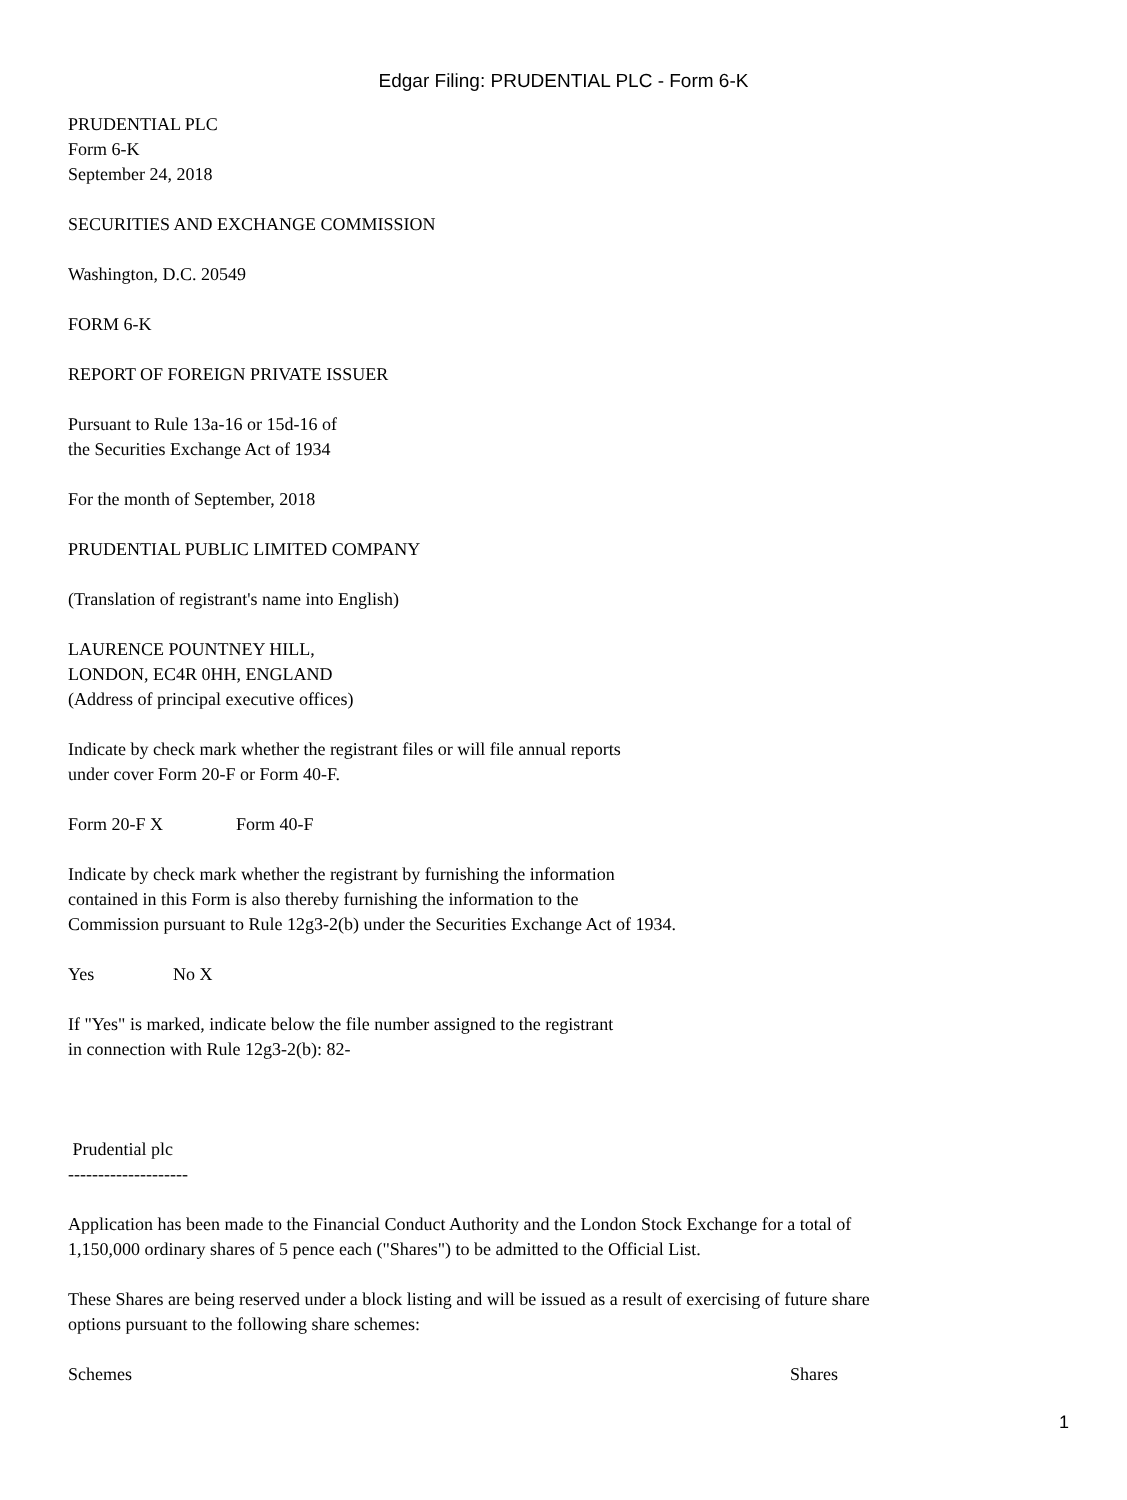Edgar Filing: PRUDENTIAL PLC - Form 6-K
PRUDENTIAL PLC
Form 6-K
September 24, 2018
SECURITIES AND EXCHANGE COMMISSION
Washington, D.C. 20549
FORM 6-K
REPORT OF FOREIGN PRIVATE ISSUER
Pursuant to Rule 13a-16 or 15d-16 of
the Securities Exchange Act of 1934
For the month of September, 2018
PRUDENTIAL PUBLIC LIMITED COMPANY
(Translation of registrant's name into English)
LAURENCE POUNTNEY HILL,
LONDON, EC4R 0HH, ENGLAND
(Address of principal executive offices)
Indicate by check mark whether the registrant files or will file annual reports
under cover Form 20-F or Form 40-F.
Form 20-F X Form 40-F
Indicate by check mark whether the registrant by furnishing the information
contained in this Form is also thereby furnishing the information to the
Commission pursuant to Rule 12g3-2(b) under the Securities Exchange Act of 1934.
Yes No X
If "Yes" is marked, indicate below the file number assigned to the registrant
in connection with Rule 12g3-2(b): 82-
Prudential plc
--------------------
Application has been made to the Financial Conduct Authority and the London Stock Exchange for a total of
1,150,000 ordinary shares of 5 pence each ("Shares") to be admitted to the Official List.
These Shares are being reserved under a block listing and will be issued as a result of exercising of future share
options pursuant to the following share schemes:
Schemes Shares
1